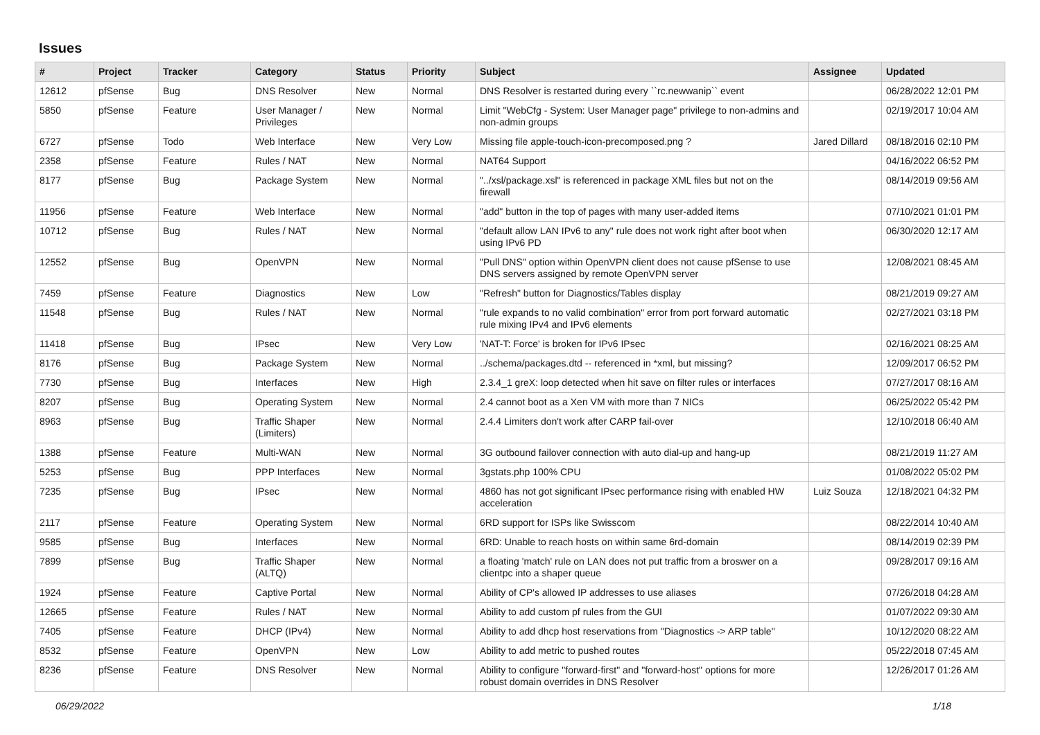Issues
| # | Project | Tracker | Category | Status | Priority | Subject | Assignee | Updated |
| --- | --- | --- | --- | --- | --- | --- | --- | --- |
| 12612 | pfSense | Bug | DNS Resolver | New | Normal | DNS Resolver is restarted during every ``rc.newwanip`` event | | 06/28/2022 12:01 PM |
| 5850 | pfSense | Feature | User Manager / Privileges | New | Normal | Limit "WebCfg - System: User Manager page" privilege to non-admins and non-admin groups | | 02/19/2017 10:04 AM |
| 6727 | pfSense | Todo | Web Interface | New | Very Low | Missing file apple-touch-icon-precomposed.png ? | Jared Dillard | 08/18/2016 02:10 PM |
| 2358 | pfSense | Feature | Rules / NAT | New | Normal | NAT64 Support | | 04/16/2022 06:52 PM |
| 8177 | pfSense | Bug | Package System | New | Normal | "../xsl/package.xsl" is referenced in package XML files but not on the firewall | | 08/14/2019 09:56 AM |
| 11956 | pfSense | Feature | Web Interface | New | Normal | "add" button in the top of pages with many user-added items | | 07/10/2021 01:01 PM |
| 10712 | pfSense | Bug | Rules / NAT | New | Normal | "default allow LAN IPv6 to any" rule does not work right after boot when using IPv6 PD | | 06/30/2020 12:17 AM |
| 12552 | pfSense | Bug | OpenVPN | New | Normal | "Pull DNS" option within OpenVPN client does not cause pfSense to use DNS servers assigned by remote OpenVPN server | | 12/08/2021 08:45 AM |
| 7459 | pfSense | Feature | Diagnostics | New | Low | "Refresh" button for Diagnostics/Tables display | | 08/21/2019 09:27 AM |
| 11548 | pfSense | Bug | Rules / NAT | New | Normal | "rule expands to no valid combination" error from port forward automatic rule mixing IPv4 and IPv6 elements | | 02/27/2021 03:18 PM |
| 11418 | pfSense | Bug | IPsec | New | Very Low | 'NAT-T: Force' is broken for IPv6 IPsec | | 02/16/2021 08:25 AM |
| 8176 | pfSense | Bug | Package System | New | Normal | ../schema/packages.dtd -- referenced in *xml, but missing? | | 12/09/2017 06:52 PM |
| 7730 | pfSense | Bug | Interfaces | New | High | 2.3.4_1 greX: loop detected when hit save on filter rules or interfaces | | 07/27/2017 08:16 AM |
| 8207 | pfSense | Bug | Operating System | New | Normal | 2.4 cannot boot as a Xen VM with more than 7 NICs | | 06/25/2022 05:42 PM |
| 8963 | pfSense | Bug | Traffic Shaper (Limiters) | New | Normal | 2.4.4 Limiters don't work after CARP fail-over | | 12/10/2018 06:40 AM |
| 1388 | pfSense | Feature | Multi-WAN | New | Normal | 3G outbound failover connection with auto dial-up and hang-up | | 08/21/2019 11:27 AM |
| 5253 | pfSense | Bug | PPP Interfaces | New | Normal | 3gstats.php 100% CPU | | 01/08/2022 05:02 PM |
| 7235 | pfSense | Bug | IPsec | New | Normal | 4860 has not got significant IPsec performance rising with enabled HW acceleration | Luiz Souza | 12/18/2021 04:32 PM |
| 2117 | pfSense | Feature | Operating System | New | Normal | 6RD support for ISPs like Swisscom | | 08/22/2014 10:40 AM |
| 9585 | pfSense | Bug | Interfaces | New | Normal | 6RD: Unable to reach hosts on within same 6rd-domain | | 08/14/2019 02:39 PM |
| 7899 | pfSense | Bug | Traffic Shaper (ALTQ) | New | Normal | a floating 'match' rule on LAN does not put traffic from a broswer on a clientpc into a shaper queue | | 09/28/2017 09:16 AM |
| 1924 | pfSense | Feature | Captive Portal | New | Normal | Ability of CP's allowed IP addresses to use aliases | | 07/26/2018 04:28 AM |
| 12665 | pfSense | Feature | Rules / NAT | New | Normal | Ability to add custom pf rules from the GUI | | 01/07/2022 09:30 AM |
| 7405 | pfSense | Feature | DHCP (IPv4) | New | Normal | Ability to add dhcp host reservations from "Diagnostics -> ARP table" | | 10/12/2020 08:22 AM |
| 8532 | pfSense | Feature | OpenVPN | New | Low | Ability to add metric to pushed routes | | 05/22/2018 07:45 AM |
| 8236 | pfSense | Feature | DNS Resolver | New | Normal | Ability to configure "forward-first" and "forward-host" options for more robust domain overrides in DNS Resolver | | 12/26/2017 01:26 AM |
06/29/2022 1/18